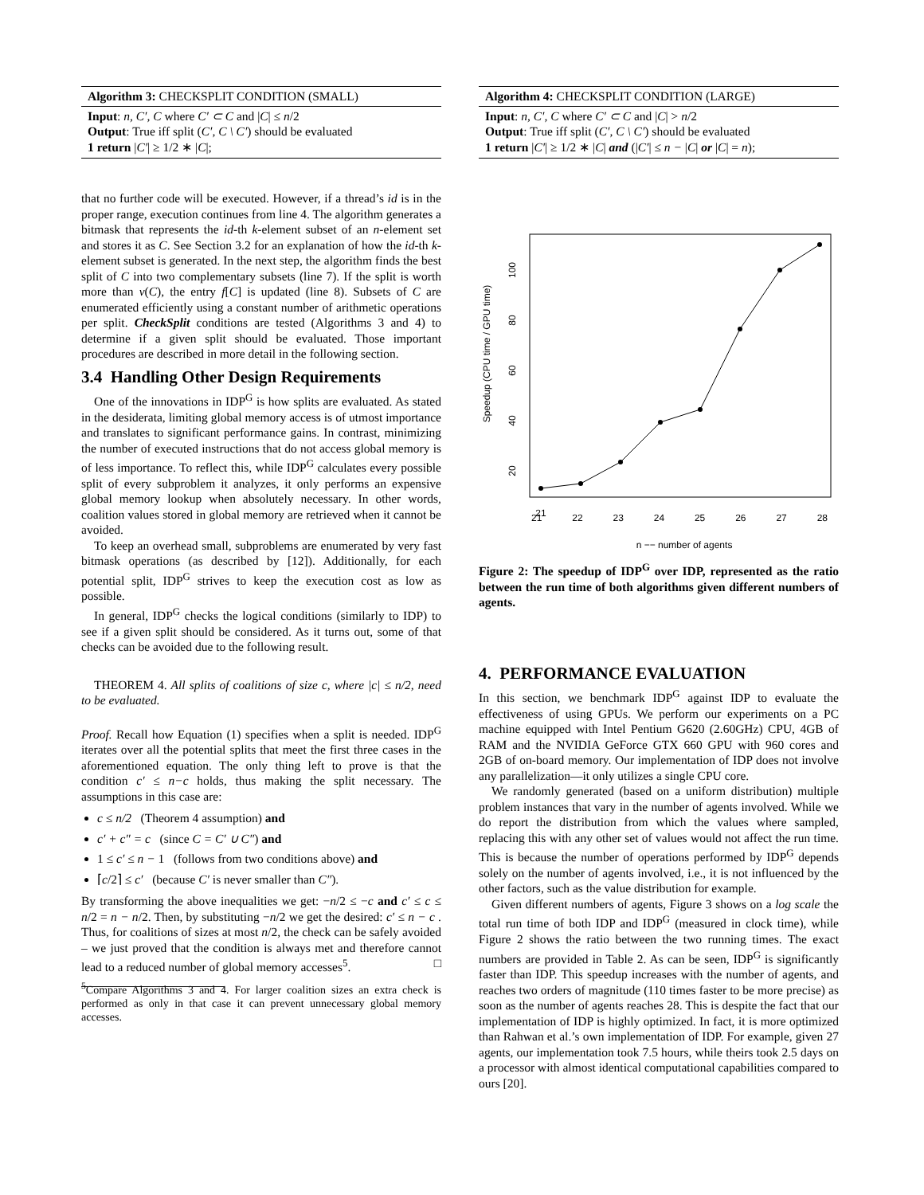Algorithm 3: CHECKSPLIT CONDITION (SMALL)
Input: n, C′, C where C′ ⊂ C and |C| ≤ n/2
Output: True iff split (C′, C \ C′) should be evaluated
1 return |C′| ≥ 1/2 ∗ |C|;
that no further code will be executed. However, if a thread’s id is in the proper range, execution continues from line 4. The algorithm generates a bitmask that represents the id-th k-element subset of an n-element set and stores it as C. See Section 3.2 for an explanation of how the id-th k-element subset is generated. In the next step, the algorithm finds the best split of C into two complementary subsets (line 7). If the split is worth more than v(C), the entry f[C] is updated (line 8). Subsets of C are enumerated efficiently using a constant number of arithmetic operations per split. CheckSplit conditions are tested (Algorithms 3 and 4) to determine if a given split should be evaluated. Those important procedures are described in more detail in the following section.
3.4 Handling Other Design Requirements
One of the innovations in IDP<sup>G</sup> is how splits are evaluated. As stated in the desiderata, limiting global memory access is of utmost importance and translates to significant performance gains. In contrast, minimizing the number of executed instructions that do not access global memory is of less importance. To reflect this, while IDP<sup>G</sup> calculates every possible split of every subproblem it analyzes, it only performs an expensive global memory lookup when absolutely necessary. In other words, coalition values stored in global memory are retrieved when it cannot be avoided.
To keep an overhead small, subproblems are enumerated by very fast bitmask operations (as described by [12]). Additionally, for each potential split, IDP<sup>G</sup> strives to keep the execution cost as low as possible.
In general, IDP<sup>G</sup> checks the logical conditions (similarly to IDP) to see if a given split should be considered. As it turns out, some of that checks can be avoided due to the following result.
THEOREM 4. All splits of coalitions of size c, where |c| ≤ n/2, need to be evaluated.
Proof. Recall how Equation (1) specifies when a split is needed. IDP<sup>G</sup> iterates over all the potential splits that meet the first three cases in the aforementioned equation. The only thing left to prove is that the condition c′ ≤ n−c holds, thus making the split necessary. The assumptions in this case are:
c ≤ n/2 (Theorem 4 assumption) and
c′ + c″ = c (since C = C′ ∪ C″) and
1 ≤ c′ ≤ n − 1 (follows from two conditions above) and
⌈c/2⌉ ≤ c′ (because C′ is never smaller than C″).
By transforming the above inequalities we get: −n/2 ≤ −c and c′ ≤ c ≤ n/2 = n − n/2. Then, by substituting −n/2 we get the desired: c′ ≤ n − c . Thus, for coalitions of sizes at most n/2, the check can be safely avoided – we just proved that the condition is always met and therefore cannot lead to a reduced number of global memory accesses<sup>5</sup>. □
<sup>5</sup> Compare Algorithms 3 and 4. For larger coalition sizes an extra check is performed as only in that case it can prevent unnecessary global memory accesses.
Algorithm 4: CHECKSPLIT CONDITION (LARGE)
Input: n, C′, C where C′ ⊂ C and |C| > n/2
Output: True iff split (C′, C \ C′) should be evaluated
1 return |C′| ≥ 1/2 ∗ |C| and (|C′| ≤ n − |C| or |C| = n);
Speedup (CPU time / GPU time)
20
40
60
80
100
21
21 22 23 24 25 26 27 28
n −− number of agents
Figure 2: The speedup of IDP<sup>G</sup> over IDP, represented as the ratio between the run time of both algorithms given different numbers of agents.
4. PERFORMANCE EVALUATION
In this section, we benchmark IDP<sup>G</sup> against IDP to evaluate the effectiveness of using GPUs. We perform our experiments on a PC machine equipped with Intel Pentium G620 (2.60GHz) CPU, 4GB of RAM and the NVIDIA GeForce GTX 660 GPU with 960 cores and 2GB of on-board memory. Our implementation of IDP does not involve any parallelization—it only utilizes a single CPU core.
We randomly generated (based on a uniform distribution) multiple problem instances that vary in the number of agents involved. While we do report the distribution from which the values where sampled, replacing this with any other set of values would not affect the run time. This is because the number of operations performed by IDP<sup>G</sup> depends solely on the number of agents involved, i.e., it is not influenced by the other factors, such as the value distribution for example.
Given different numbers of agents, Figure 3 shows on a log scale the total run time of both IDP and IDP<sup>G</sup> (measured in clock time), while Figure 2 shows the ratio between the two running times. The exact numbers are provided in Table 2. As can be seen, IDP<sup>G</sup> is significantly faster than IDP. This speedup increases with the number of agents, and reaches two orders of magnitude (110 times faster to be more precise) as soon as the number of agents reaches 28. This is despite the fact that our implementation of IDP is highly optimized. In fact, it is more optimized than Rahwan et al.’s own implementation of IDP. For example, given 27 agents, our implementation took 7.5 hours, while theirs took 2.5 days on a processor with almost identical computational capabilities compared to ours [20].